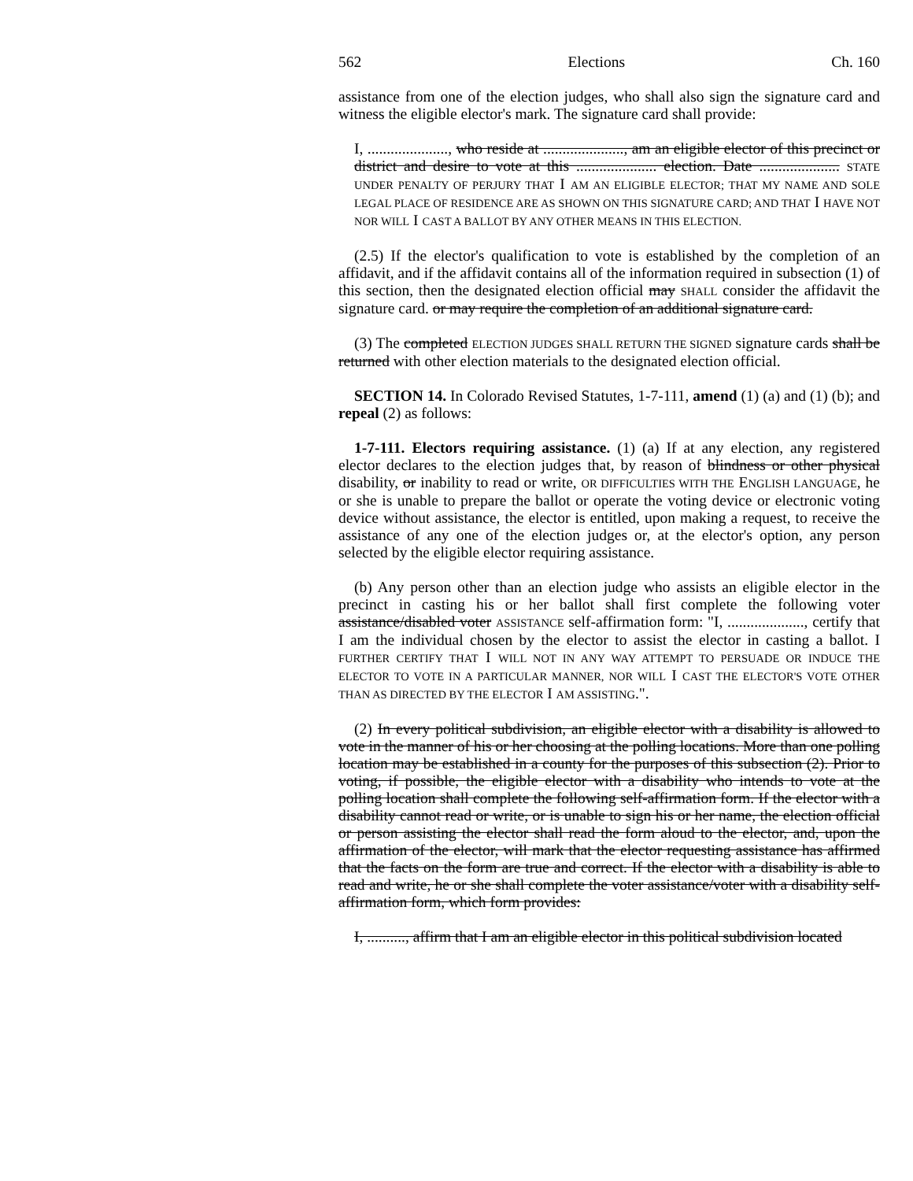562 Elections Ch. 160
assistance from one of the election judges, who shall also sign the signature card and witness the eligible elector's mark. The signature card shall provide:
I, ....................., who reside at ....................., am an eligible elector of this precinct or district and desire to vote at this ..................... election. Date ..................... STATE UNDER PENALTY OF PERJURY THAT I AM AN ELIGIBLE ELECTOR; THAT MY NAME AND SOLE LEGAL PLACE OF RESIDENCE ARE AS SHOWN ON THIS SIGNATURE CARD; AND THAT I HAVE NOT NOR WILL I CAST A BALLOT BY ANY OTHER MEANS IN THIS ELECTION.
(2.5) If the elector's qualification to vote is established by the completion of an affidavit, and if the affidavit contains all of the information required in subsection (1) of this section, then the designated election official may SHALL consider the affidavit the signature card. or may require the completion of an additional signature card.
(3) The completed ELECTION JUDGES SHALL RETURN THE SIGNED signature cards shall be returned with other election materials to the designated election official.
SECTION 14. In Colorado Revised Statutes, 1-7-111, amend (1) (a) and (1) (b); and repeal (2) as follows:
1-7-111. Electors requiring assistance. (1) (a) If at any election, any registered elector declares to the election judges that, by reason of blindness or other physical disability, or inability to read or write, OR DIFFICULTIES WITH THE ENGLISH LANGUAGE, he or she is unable to prepare the ballot or operate the voting device or electronic voting device without assistance, the elector is entitled, upon making a request, to receive the assistance of any one of the election judges or, at the elector's option, any person selected by the eligible elector requiring assistance.
(b) Any person other than an election judge who assists an eligible elector in the precinct in casting his or her ballot shall first complete the following voter assistance/disabled voter ASSISTANCE self-affirmation form: "I, ...................., certify that I am the individual chosen by the elector to assist the elector in casting a ballot. I FURTHER CERTIFY THAT I WILL NOT IN ANY WAY ATTEMPT TO PERSUADE OR INDUCE THE ELECTOR TO VOTE IN A PARTICULAR MANNER, NOR WILL I CAST THE ELECTOR'S VOTE OTHER THAN AS DIRECTED BY THE ELECTOR I AM ASSISTING.".
(2) In every political subdivision, an eligible elector with a disability is allowed to vote in the manner of his or her choosing at the polling locations. More than one polling location may be established in a county for the purposes of this subsection (2). Prior to voting, if possible, the eligible elector with a disability who intends to vote at the polling location shall complete the following self-affirmation form. If the elector with a disability cannot read or write, or is unable to sign his or her name, the election official or person assisting the elector shall read the form aloud to the elector, and, upon the affirmation of the elector, will mark that the elector requesting assistance has affirmed that the facts on the form are true and correct. If the elector with a disability is able to read and write, he or she shall complete the voter assistance/voter with a disability self-affirmation form, which form provides:
I, .........., affirm that I am an eligible elector in this political subdivision located